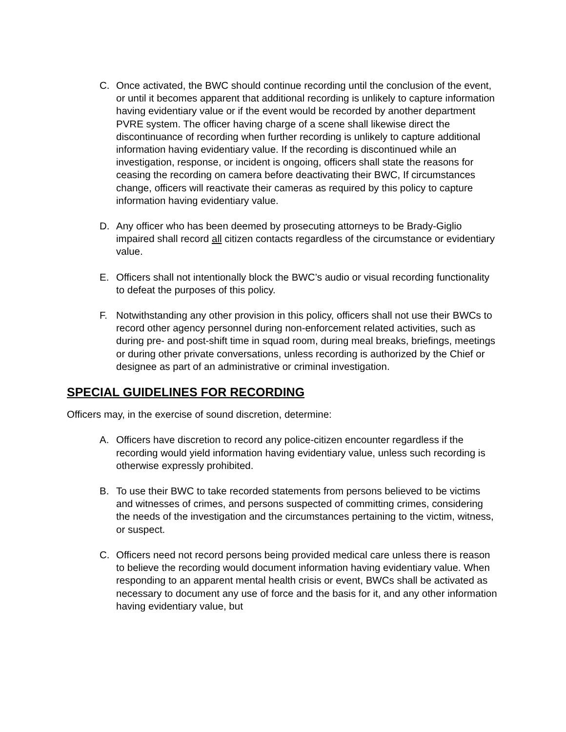C. Once activated, the BWC should continue recording until the conclusion of the event, or until it becomes apparent that additional recording is unlikely to capture information having evidentiary value or if the event would be recorded by another department PVRE system. The officer having charge of a scene shall likewise direct the discontinuance of recording when further recording is unlikely to capture additional information having evidentiary value. If the recording is discontinued while an investigation, response, or incident is ongoing, officers shall state the reasons for ceasing the recording on camera before deactivating their BWC, If circumstances change, officers will reactivate their cameras as required by this policy to capture information having evidentiary value.
D. Any officer who has been deemed by prosecuting attorneys to be Brady-Giglio impaired shall record all citizen contacts regardless of the circumstance or evidentiary value.
E. Officers shall not intentionally block the BWC’s audio or visual recording functionality to defeat the purposes of this policy.
F. Notwithstanding any other provision in this policy, officers shall not use their BWCs to record other agency personnel during non-enforcement related activities, such as during pre- and post-shift time in squad room, during meal breaks, briefings, meetings or during other private conversations, unless recording is authorized by the Chief or designee as part of an administrative or criminal investigation.
SPECIAL GUIDELINES FOR RECORDING
Officers may, in the exercise of sound discretion, determine:
A. Officers have discretion to record any police-citizen encounter regardless if the recording would yield information having evidentiary value, unless such recording is otherwise expressly prohibited.
B. To use their BWC to take recorded statements from persons believed to be victims and witnesses of crimes, and persons suspected of committing crimes, considering the needs of the investigation and the circumstances pertaining to the victim, witness, or suspect.
C. Officers need not record persons being provided medical care unless there is reason to believe the recording would document information having evidentiary value. When responding to an apparent mental health crisis or event, BWCs shall be activated as necessary to document any use of force and the basis for it, and any other information having evidentiary value, but